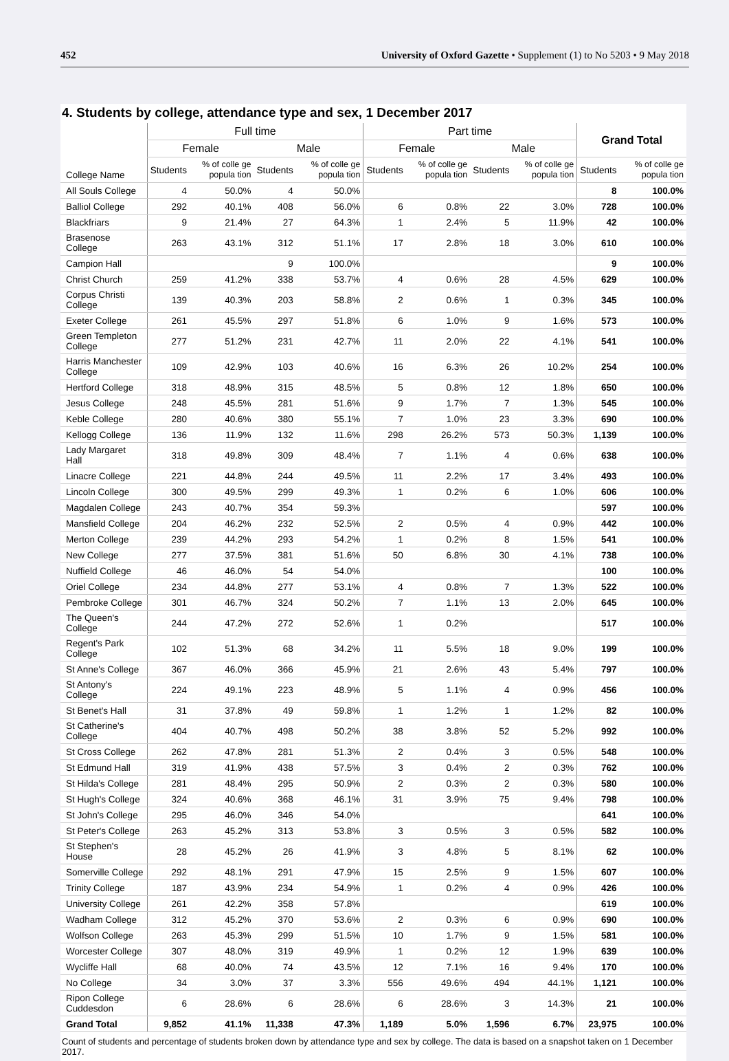452 University of Oxford Gazette • Supplement (1) to No 5203 • 9 May 2018
4. Students by college, attendance type and sex, 1 December 2017
| College Name | Full time | | | | Part time | | | | Grand Total | |
| --- | --- | --- | --- | --- | --- | --- | --- | --- | --- | --- |
| | Female | | Male | | Female | | Male | | | |
| | Students | % of colle ge popula tion | Students | % of colle ge popula tion | Students | % of colle ge popula tion | Students | % of colle ge popula tion | Students | % of colle ge popula tion |
| All Souls College | 4 | 50.0% | 4 | 50.0% | | | | | 8 | 100.0% |
| Balliol College | 292 | 40.1% | 408 | 56.0% | 6 | 0.8% | 22 | 3.0% | 728 | 100.0% |
| Blackfriars | 9 | 21.4% | 27 | 64.3% | 1 | 2.4% | 5 | 11.9% | 42 | 100.0% |
| Brasenose College | 263 | 43.1% | 312 | 51.1% | 17 | 2.8% | 18 | 3.0% | 610 | 100.0% |
| Campion Hall | | | 9 | 100.0% | | | | | 9 | 100.0% |
| Christ Church | 259 | 41.2% | 338 | 53.7% | 4 | 0.6% | 28 | 4.5% | 629 | 100.0% |
| Corpus Christi College | 139 | 40.3% | 203 | 58.8% | 2 | 0.6% | 1 | 0.3% | 345 | 100.0% |
| Exeter College | 261 | 45.5% | 297 | 51.8% | 6 | 1.0% | 9 | 1.6% | 573 | 100.0% |
| Green Templeton College | 277 | 51.2% | 231 | 42.7% | 11 | 2.0% | 22 | 4.1% | 541 | 100.0% |
| Harris Manchester College | 109 | 42.9% | 103 | 40.6% | 16 | 6.3% | 26 | 10.2% | 254 | 100.0% |
| Hertford College | 318 | 48.9% | 315 | 48.5% | 5 | 0.8% | 12 | 1.8% | 650 | 100.0% |
| Jesus College | 248 | 45.5% | 281 | 51.6% | 9 | 1.7% | 7 | 1.3% | 545 | 100.0% |
| Keble College | 280 | 40.6% | 380 | 55.1% | 7 | 1.0% | 23 | 3.3% | 690 | 100.0% |
| Kellogg College | 136 | 11.9% | 132 | 11.6% | 298 | 26.2% | 573 | 50.3% | 1,139 | 100.0% |
| Lady Margaret Hall | 318 | 49.8% | 309 | 48.4% | 7 | 1.1% | 4 | 0.6% | 638 | 100.0% |
| Linacre College | 221 | 44.8% | 244 | 49.5% | 11 | 2.2% | 17 | 3.4% | 493 | 100.0% |
| Lincoln College | 300 | 49.5% | 299 | 49.3% | 1 | 0.2% | 6 | 1.0% | 606 | 100.0% |
| Magdalen College | 243 | 40.7% | 354 | 59.3% | | | | | 597 | 100.0% |
| Mansfield College | 204 | 46.2% | 232 | 52.5% | 2 | 0.5% | 4 | 0.9% | 442 | 100.0% |
| Merton College | 239 | 44.2% | 293 | 54.2% | 1 | 0.2% | 8 | 1.5% | 541 | 100.0% |
| New College | 277 | 37.5% | 381 | 51.6% | 50 | 6.8% | 30 | 4.1% | 738 | 100.0% |
| Nuffield College | 46 | 46.0% | 54 | 54.0% | | | | | 100 | 100.0% |
| Oriel College | 234 | 44.8% | 277 | 53.1% | 4 | 0.8% | 7 | 1.3% | 522 | 100.0% |
| Pembroke College | 301 | 46.7% | 324 | 50.2% | 7 | 1.1% | 13 | 2.0% | 645 | 100.0% |
| The Queen's College | 244 | 47.2% | 272 | 52.6% | 1 | 0.2% | | | 517 | 100.0% |
| Regent's Park College | 102 | 51.3% | 68 | 34.2% | 11 | 5.5% | 18 | 9.0% | 199 | 100.0% |
| St Anne's College | 367 | 46.0% | 366 | 45.9% | 21 | 2.6% | 43 | 5.4% | 797 | 100.0% |
| St Antony's College | 224 | 49.1% | 223 | 48.9% | 5 | 1.1% | 4 | 0.9% | 456 | 100.0% |
| St Benet's Hall | 31 | 37.8% | 49 | 59.8% | 1 | 1.2% | 1 | 1.2% | 82 | 100.0% |
| St Catherine's College | 404 | 40.7% | 498 | 50.2% | 38 | 3.8% | 52 | 5.2% | 992 | 100.0% |
| St Cross College | 262 | 47.8% | 281 | 51.3% | 2 | 0.4% | 3 | 0.5% | 548 | 100.0% |
| St Edmund Hall | 319 | 41.9% | 438 | 57.5% | 3 | 0.4% | 2 | 0.3% | 762 | 100.0% |
| St Hilda's College | 281 | 48.4% | 295 | 50.9% | 2 | 0.3% | 2 | 0.3% | 580 | 100.0% |
| St Hugh's College | 324 | 40.6% | 368 | 46.1% | 31 | 3.9% | 75 | 9.4% | 798 | 100.0% |
| St John's College | 295 | 46.0% | 346 | 54.0% | | | | | 641 | 100.0% |
| St Peter's College | 263 | 45.2% | 313 | 53.8% | 3 | 0.5% | 3 | 0.5% | 582 | 100.0% |
| St Stephen's House | 28 | 45.2% | 26 | 41.9% | 3 | 4.8% | 5 | 8.1% | 62 | 100.0% |
| Somerville College | 292 | 48.1% | 291 | 47.9% | 15 | 2.5% | 9 | 1.5% | 607 | 100.0% |
| Trinity College | 187 | 43.9% | 234 | 54.9% | 1 | 0.2% | 4 | 0.9% | 426 | 100.0% |
| University College | 261 | 42.2% | 358 | 57.8% | | | | | 619 | 100.0% |
| Wadham College | 312 | 45.2% | 370 | 53.6% | 2 | 0.3% | 6 | 0.9% | 690 | 100.0% |
| Wolfson College | 263 | 45.3% | 299 | 51.5% | 10 | 1.7% | 9 | 1.5% | 581 | 100.0% |
| Worcester College | 307 | 48.0% | 319 | 49.9% | 1 | 0.2% | 12 | 1.9% | 639 | 100.0% |
| Wycliffe Hall | 68 | 40.0% | 74 | 43.5% | 12 | 7.1% | 16 | 9.4% | 170 | 100.0% |
| No College | 34 | 3.0% | 37 | 3.3% | 556 | 49.6% | 494 | 44.1% | 1,121 | 100.0% |
| Ripon College Cuddesdon | 6 | 28.6% | 6 | 28.6% | 6 | 28.6% | 3 | 14.3% | 21 | 100.0% |
| Grand Total | 9,852 | 41.1% | 11,338 | 47.3% | 1,189 | 5.0% | 1,596 | 6.7% | 23,975 | 100.0% |
Count of students and percentage of students broken down by attendance type and sex by college. The data is based on a snapshot taken on 1 December 2017.